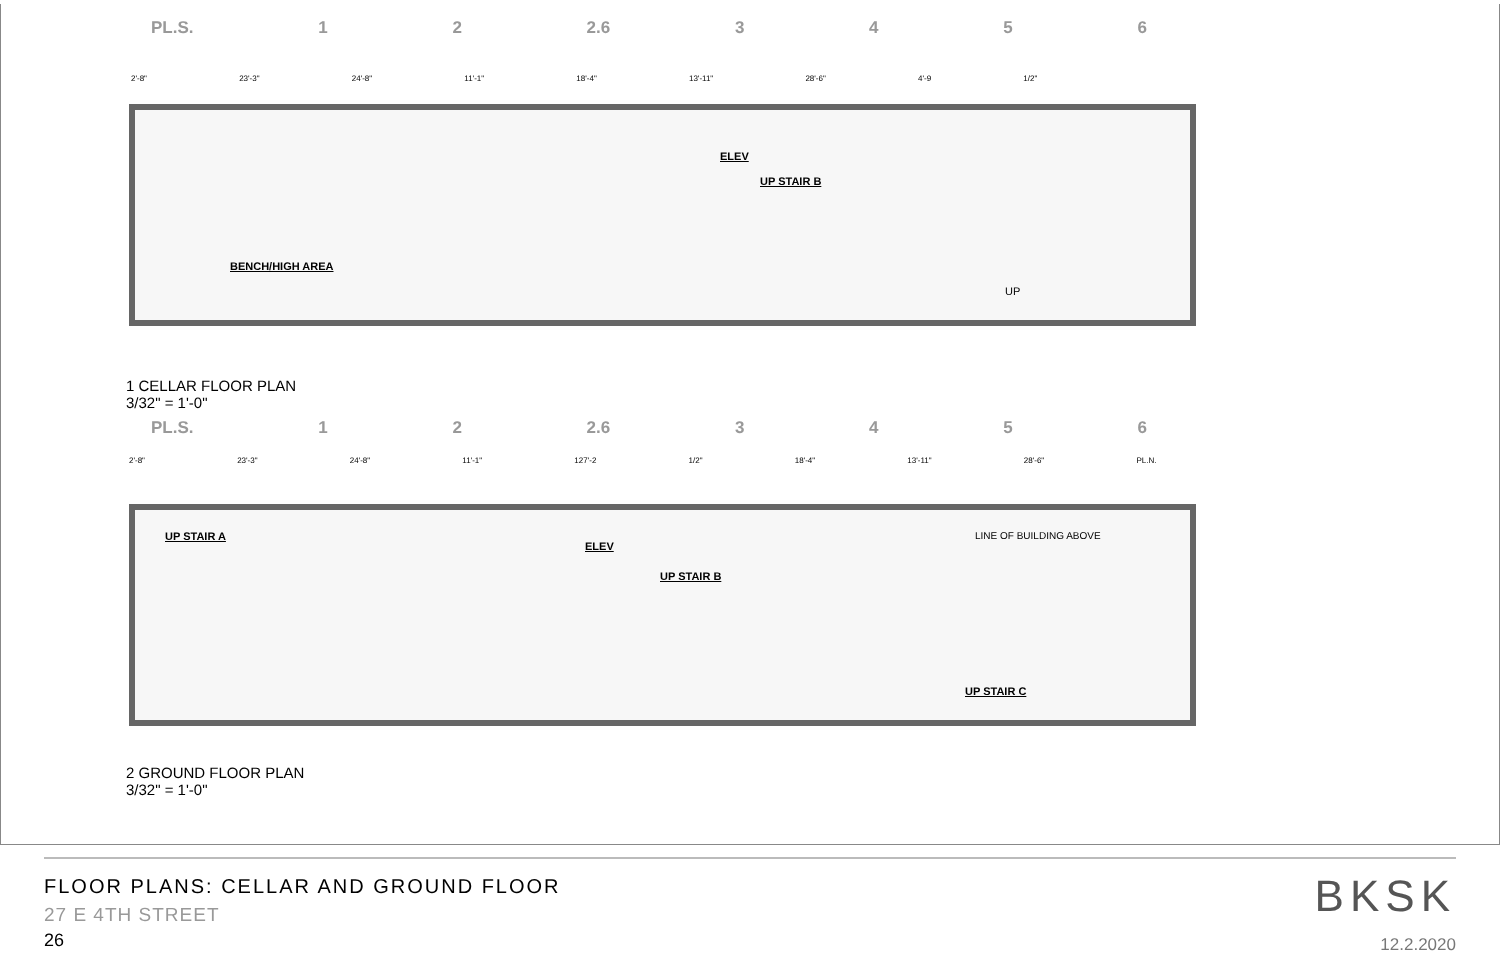PL.S. 1 2 2.6 3 4 5 6
2'-8" 23'-3" 24'-8" 11'-1" 18'-4" 13'-11" 28'-6" 4'-9 1/2"
ELEV
UP STAIR B
BENCH/HIGH AREA
UP
1 CELLAR FLOOR PLAN
3/32" = 1'-0"
PL.S. 1 2 2.6 3 4 5 6
2'-8" 23'-3" 24'-8" 11'-1" 127'-2 1/2" 18'-4" 13'-11" 28'-6" PL.N.
UP STAIR A
ELEV
UP STAIR B
LINE OF BUILDING ABOVE
UP STAIR C
2 GROUND FLOOR PLAN
3/32" = 1'-0"
FLOOR PLANS: CELLAR AND GROUND FLOOR
27 E 4TH STREET
26
BKSK
12.2.2020